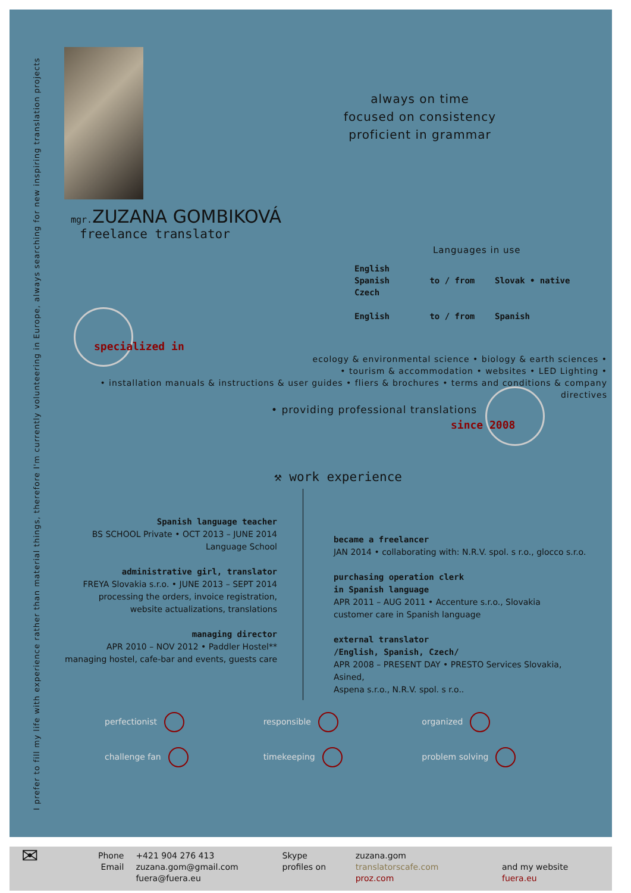I prefer to fill my life with experience rather than material things, therefore I'm currently volunteering in Europe, always searching for new inspiring translation projects
always on time
focused on consistency
proficient in grammar
mgr. ZUZANA GOMBIKOVÁ
freelance translator
Languages in use
English
Spanish to / from Slovak • native
Czech
English to / from Spanish
specialized in
ecology & environmental science • biology & earth sciences •
• tourism & accommodation • websites • LED Lighting •
• installation manuals & instructions & user guides • fliers & brochures • terms and conditions & company directives
• providing professional translations
since 2008
⚒ work experience
Spanish language teacher
BS SCHOOL Private • OCT 2013 – JUNE 2014
Language School
administrative girl, translator
FREYA Slovakia s.r.o. • JUNE 2013 – SEPT 2014
processing the orders, invoice registration,
website actualizations, translations
managing director
APR 2010 – NOV 2012 • Paddler Hostel**
managing hostel, cafe-bar and events, guests care
became a freelancer
JAN 2014 • collaborating with: N.R.V. spol. s r.o., glocco s.r.o.
purchasing operation clerk
in Spanish language
APR 2011 – AUG 2011 • Accenture s.r.o., Slovakia
customer care in Spanish language
external translator
/English, Spanish, Czech/
APR 2008 – PRESENT DAY • PRESTO Services Slovakia, Asined,
Aspena s.r.o., N.R.V. spol. s r.o..
perfectionist
responsible
organized
challenge fan
timekeeping
problem solving
✉
Phone
Email
+421 904 276 413
zuzana.gom@gmail.com
fuera@fuera.eu
Skype
profiles on
zuzana.gom
translatorscafe.com
proz.com
and my website fuera.eu